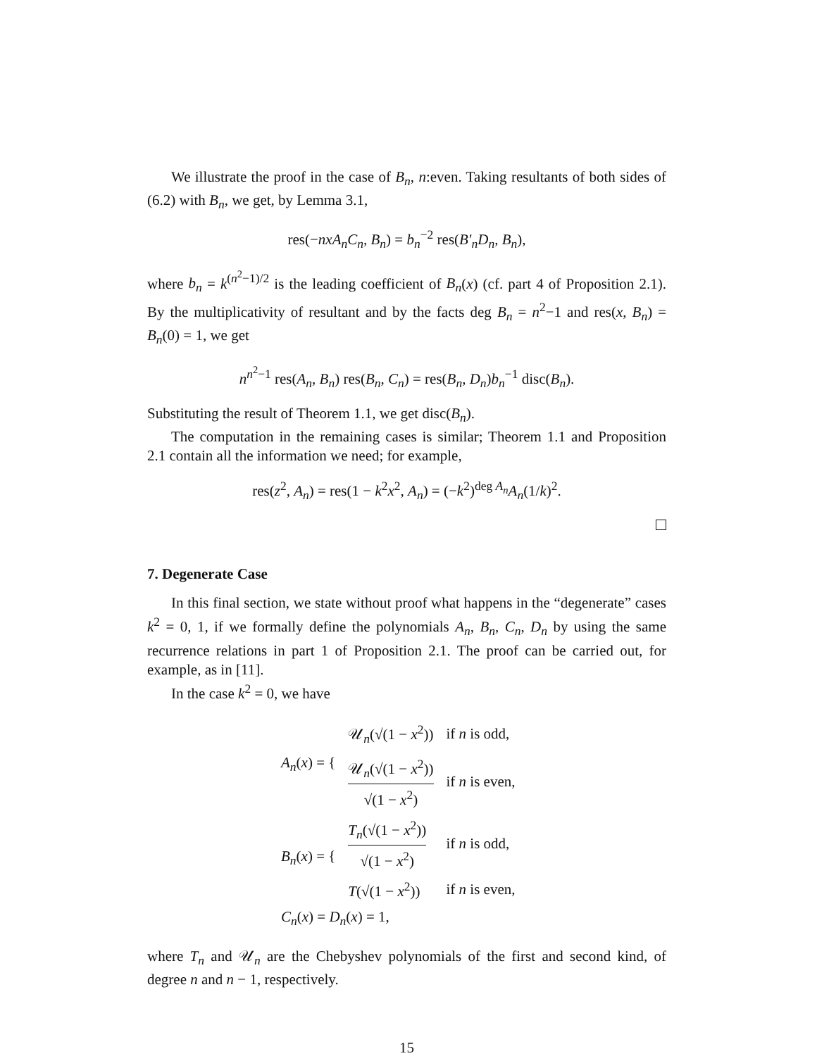We illustrate the proof in the case of B<sub>n</sub>, n:even. Taking resultants of both sides of (6.2) with B<sub>n</sub>, we get, by Lemma 3.1,
res(−nxA<sub>n</sub>C<sub>n</sub>, B<sub>n</sub>) = b<sub>n</sub><sup>−2</sup> res(B′<sub>n</sub>D<sub>n</sub>, B<sub>n</sub>),
where b<sub>n</sub> = k<sup>(n<sup>2</sup>−1)/2</sup> is the leading coefficient of B<sub>n</sub>(x) (cf. part 4 of Proposition 2.1). By the multiplicativity of resultant and by the facts deg B<sub>n</sub> = n<sup>2</sup>−1 and res(x, B<sub>n</sub>) = B<sub>n</sub>(0) = 1, we get
n<sup>n<sup>2</sup>−1</sup> res(A<sub>n</sub>, B<sub>n</sub>) res(B<sub>n</sub>, C<sub>n</sub>) = res(B<sub>n</sub>, D<sub>n</sub>)b<sub>n</sub><sup>−1</sup> disc(B<sub>n</sub>).
Substituting the result of Theorem 1.1, we get disc(B<sub>n</sub>).
The computation in the remaining cases is similar; Theorem 1.1 and Proposition 2.1 contain all the information we need; for example,
res(z<sup>2</sup>, A<sub>n</sub>) = res(1 − k<sup>2</sup>x<sup>2</sup>, A<sub>n</sub>) = (−k<sup>2</sup>)<sup>deg A<sub>n</sub></sup>A<sub>n</sub>(1/k)<sup>2</sup>.
7. Degenerate Case
In this final section, we state without proof what happens in the “degenerate” cases k<sup>2</sup> = 0, 1, if we formally define the polynomials A<sub>n</sub>, B<sub>n</sub>, C<sub>n</sub>, D<sub>n</sub> by using the same recurrence relations in part 1 of Proposition 2.1. The proof can be carried out, for example, as in [11].
In the case k<sup>2</sup> = 0, we have
| A<sub>n</sub> ( x ) = { | 𝒰<sub>n</sub>(√(1 − x<sup>2</sup>)) | if n is odd, |
| | 𝒰<sub>n</sub>(√(1 − x<sup>2</sup>)) √(1 − x<sup>2</sup>) | if n is even, |
| B<sub>n</sub> ( x ) = { | T<sub>n</sub> (√(1 − x<sup>2</sup>)) √(1 − x<sup>2</sup>) | if n is odd, |
| | T (√(1 − x<sup>2</sup>)) | if n is even, |
| C<sub>n</sub> ( x ) = D<sub>n</sub> ( x ) = 1, | | |
where T<sub>n</sub> and 𝒰<sub>n</sub> are the Chebyshev polynomials of the first and second kind, of degree n and n − 1, respectively.
15